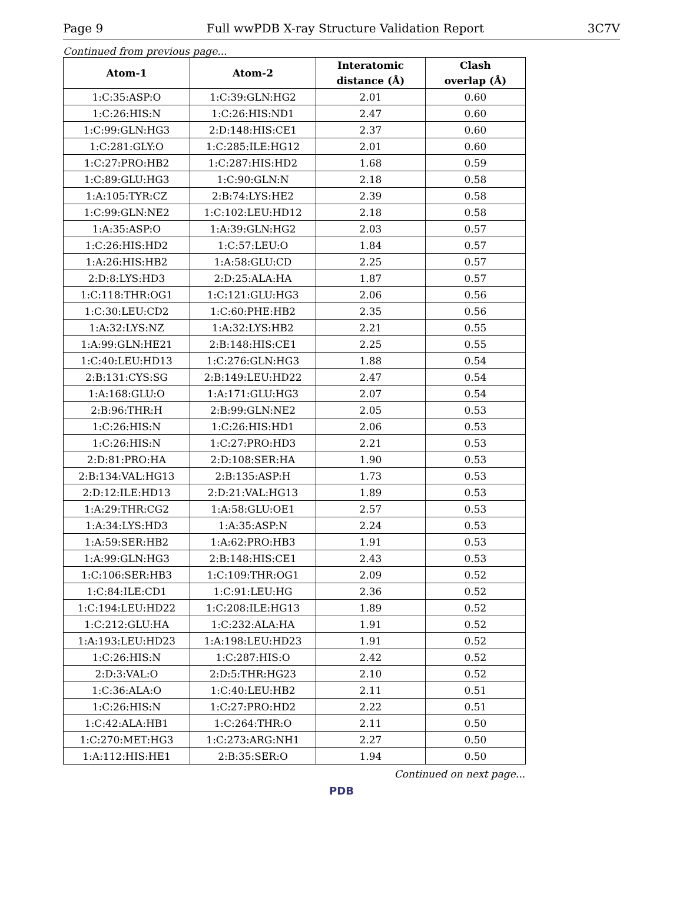Page 9 Full wwPDB X-ray Structure Validation Report 3C7V
Continued from previous page...
| Atom-1 | Atom-2 | Interatomic distance (Å) | Clash overlap (Å) |
| --- | --- | --- | --- |
| 1:C:35:ASP:O | 1:C:39:GLN:HG2 | 2.01 | 0.60 |
| 1:C:26:HIS:N | 1:C:26:HIS:ND1 | 2.47 | 0.60 |
| 1:C:99:GLN:HG3 | 2:D:148:HIS:CE1 | 2.37 | 0.60 |
| 1:C:281:GLY:O | 1:C:285:ILE:HG12 | 2.01 | 0.60 |
| 1:C:27:PRO:HB2 | 1:C:287:HIS:HD2 | 1.68 | 0.59 |
| 1:C:89:GLU:HG3 | 1:C:90:GLN:N | 2.18 | 0.58 |
| 1:A:105:TYR:CZ | 2:B:74:LYS:HE2 | 2.39 | 0.58 |
| 1:C:99:GLN:NE2 | 1:C:102:LEU:HD12 | 2.18 | 0.58 |
| 1:A:35:ASP:O | 1:A:39:GLN:HG2 | 2.03 | 0.57 |
| 1:C:26:HIS:HD2 | 1:C:57:LEU:O | 1.84 | 0.57 |
| 1:A:26:HIS:HB2 | 1:A:58:GLU:CD | 2.25 | 0.57 |
| 2:D:8:LYS:HD3 | 2:D:25:ALA:HA | 1.87 | 0.57 |
| 1:C:118:THR:OG1 | 1:C:121:GLU:HG3 | 2.06 | 0.56 |
| 1:C:30:LEU:CD2 | 1:C:60:PHE:HB2 | 2.35 | 0.56 |
| 1:A:32:LYS:NZ | 1:A:32:LYS:HB2 | 2.21 | 0.55 |
| 1:A:99:GLN:HE21 | 2:B:148:HIS:CE1 | 2.25 | 0.55 |
| 1:C:40:LEU:HD13 | 1:C:276:GLN:HG3 | 1.88 | 0.54 |
| 2:B:131:CYS:SG | 2:B:149:LEU:HD22 | 2.47 | 0.54 |
| 1:A:168:GLU:O | 1:A:171:GLU:HG3 | 2.07 | 0.54 |
| 2:B:96:THR:H | 2:B:99:GLN:NE2 | 2.05 | 0.53 |
| 1:C:26:HIS:N | 1:C:26:HIS:HD1 | 2.06 | 0.53 |
| 1:C:26:HIS:N | 1:C:27:PRO:HD3 | 2.21 | 0.53 |
| 2:D:81:PRO:HA | 2:D:108:SER:HA | 1.90 | 0.53 |
| 2:B:134:VAL:HG13 | 2:B:135:ASP:H | 1.73 | 0.53 |
| 2:D:12:ILE:HD13 | 2:D:21:VAL:HG13 | 1.89 | 0.53 |
| 1:A:29:THR:CG2 | 1:A:58:GLU:OE1 | 2.57 | 0.53 |
| 1:A:34:LYS:HD3 | 1:A:35:ASP:N | 2.24 | 0.53 |
| 1:A:59:SER:HB2 | 1:A:62:PRO:HB3 | 1.91 | 0.53 |
| 1:A:99:GLN:HG3 | 2:B:148:HIS:CE1 | 2.43 | 0.53 |
| 1:C:106:SER:HB3 | 1:C:109:THR:OG1 | 2.09 | 0.52 |
| 1:C:84:ILE:CD1 | 1:C:91:LEU:HG | 2.36 | 0.52 |
| 1:C:194:LEU:HD22 | 1:C:208:ILE:HG13 | 1.89 | 0.52 |
| 1:C:212:GLU:HA | 1:C:232:ALA:HA | 1.91 | 0.52 |
| 1:A:193:LEU:HD23 | 1:A:198:LEU:HD23 | 1.91 | 0.52 |
| 1:C:26:HIS:N | 1:C:287:HIS:O | 2.42 | 0.52 |
| 2:D:3:VAL:O | 2:D:5:THR:HG23 | 2.10 | 0.52 |
| 1:C:36:ALA:O | 1:C:40:LEU:HB2 | 2.11 | 0.51 |
| 1:C:26:HIS:N | 1:C:27:PRO:HD2 | 2.22 | 0.51 |
| 1:C:42:ALA:HB1 | 1:C:264:THR:O | 2.11 | 0.50 |
| 1:C:270:MET:HG3 | 1:C:273:ARG:NH1 | 2.27 | 0.50 |
| 1:A:112:HIS:HE1 | 2:B:35:SER:O | 1.94 | 0.50 |
Continued on next page...
PDB